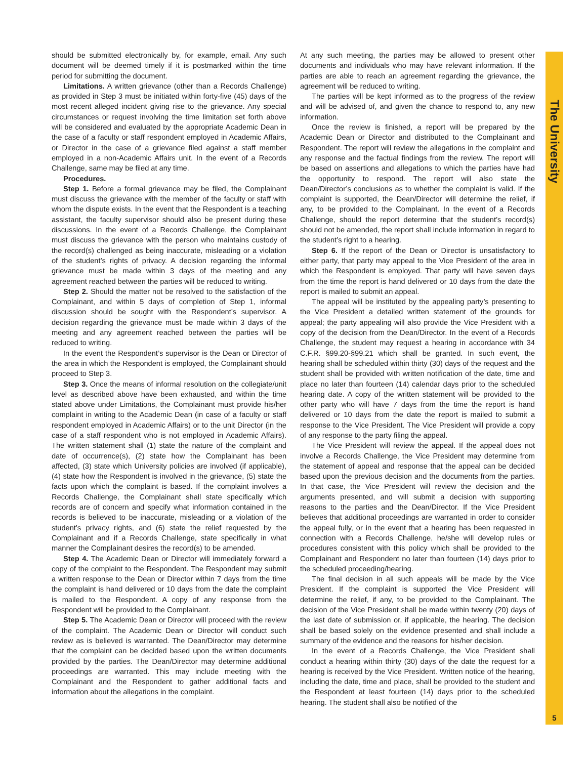The University
should be submitted electronically by, for example, email. Any such document will be deemed timely if it is postmarked within the time period for submitting the document.
Limitations. A written grievance (other than a Records Challenge) as provided in Step 3 must be initiated within forty-five (45) days of the most recent alleged incident giving rise to the grievance. Any special circumstances or request involving the time limitation set forth above will be considered and evaluated by the appropriate Academic Dean in the case of a faculty or staff respondent employed in Academic Affairs, or Director in the case of a grievance filed against a staff member employed in a non-Academic Affairs unit. In the event of a Records Challenge, same may be filed at any time.
Procedures.
Step 1. Before a formal grievance may be filed, the Complainant must discuss the grievance with the member of the faculty or staff with whom the dispute exists. In the event that the Respondent is a teaching assistant, the faculty supervisor should also be present during these discussions. In the event of a Records Challenge, the Complainant must discuss the grievance with the person who maintains custody of the record(s) challenged as being inaccurate, misleading or a violation of the student’s rights of privacy. A decision regarding the informal grievance must be made within 3 days of the meeting and any agreement reached between the parties will be reduced to writing.
Step 2. Should the matter not be resolved to the satisfaction of the Complainant, and within 5 days of completion of Step 1, informal discussion should be sought with the Respondent’s supervisor. A decision regarding the grievance must be made within 3 days of the meeting and any agreement reached between the parties will be reduced to writing.
In the event the Respondent’s supervisor is the Dean or Director of the area in which the Respondent is employed, the Complainant should proceed to Step 3.
Step 3. Once the means of informal resolution on the collegiate/unit level as described above have been exhausted, and within the time stated above under Limitations, the Complainant must provide his/her complaint in writing to the Academic Dean (in case of a faculty or staff respondent employed in Academic Affairs) or to the unit Director (in the case of a staff respondent who is not employed in Academic Affairs). The written statement shall (1) state the nature of the complaint and date of occurrence(s), (2) state how the Complainant has been affected, (3) state which University policies are involved (if applicable), (4) state how the Respondent is involved in the grievance, (5) state the facts upon which the complaint is based. If the complaint involves a Records Challenge, the Complainant shall state specifically which records are of concern and specify what information contained in the records is believed to be inaccurate, misleading or a violation of the student’s privacy rights, and (6) state the relief requested by the Complainant and if a Records Challenge, state specifically in what manner the Complainant desires the record(s) to be amended.
Step 4. The Academic Dean or Director will immediately forward a copy of the complaint to the Respondent. The Respondent may submit a written response to the Dean or Director within 7 days from the time the complaint is hand delivered or 10 days from the date the complaint is mailed to the Respondent. A copy of any response from the Respondent will be provided to the Complainant.
Step 5. The Academic Dean or Director will proceed with the review of the complaint. The Academic Dean or Director will conduct such review as is believed is warranted. The Dean/Director may determine that the complaint can be decided based upon the written documents provided by the parties. The Dean/Director may determine additional proceedings are warranted. This may include meeting with the Complainant and the Respondent to gather additional facts and information about the allegations in the complaint.
At any such meeting, the parties may be allowed to present other documents and individuals who may have relevant information. If the parties are able to reach an agreement regarding the grievance, the agreement will be reduced to writing.
The parties will be kept informed as to the progress of the review and will be advised of, and given the chance to respond to, any new information.
Once the review is finished, a report will be prepared by the Academic Dean or Director and distributed to the Complainant and Respondent. The report will review the allegations in the complaint and any response and the factual findings from the review. The report will be based on assertions and allegations to which the parties have had the opportunity to respond. The report will also state the Dean/Director’s conclusions as to whether the complaint is valid. If the complaint is supported, the Dean/Director will determine the relief, if any, to be provided to the Complainant. In the event of a Records Challenge, should the report determine that the student’s record(s) should not be amended, the report shall include information in regard to the student’s right to a hearing.
Step 6. If the report of the Dean or Director is unsatisfactory to either party, that party may appeal to the Vice President of the area in which the Respondent is employed. That party will have seven days from the time the report is hand delivered or 10 days from the date the report is mailed to submit an appeal.
The appeal will be instituted by the appealing party’s presenting to the Vice President a detailed written statement of the grounds for appeal; the party appealing will also provide the Vice President with a copy of the decision from the Dean/Director. In the event of a Records Challenge, the student may request a hearing in accordance with 34 C.F.R. §99.20-§99.21 which shall be granted. In such event, the hearing shall be scheduled within thirty (30) days of the request and the student shall be provided with written notification of the date, time and place no later than fourteen (14) calendar days prior to the scheduled hearing date. A copy of the written statement will be provided to the other party who will have 7 days from the time the report is hand delivered or 10 days from the date the report is mailed to submit a response to the Vice President. The Vice President will provide a copy of any response to the party filing the appeal.
The Vice President will review the appeal. If the appeal does not involve a Records Challenge, the Vice President may determine from the statement of appeal and response that the appeal can be decided based upon the previous decision and the documents from the parties. In that case, the Vice President will review the decision and the arguments presented, and will submit a decision with supporting reasons to the parties and the Dean/Director. If the Vice President believes that additional proceedings are warranted in order to consider the appeal fully, or in the event that a hearing has been requested in connection with a Records Challenge, he/she will develop rules or procedures consistent with this policy which shall be provided to the Complainant and Respondent no later than fourteen (14) days prior to the scheduled proceeding/hearing.
The final decision in all such appeals will be made by the Vice President. If the complaint is supported the Vice President will determine the relief, if any, to be provided to the Complainant. The decision of the Vice President shall be made within twenty (20) days of the last date of submission or, if applicable, the hearing. The decision shall be based solely on the evidence presented and shall include a summary of the evidence and the reasons for his/her decision.
In the event of a Records Challenge, the Vice President shall conduct a hearing within thirty (30) days of the date the request for a hearing is received by the Vice President. Written notice of the hearing, including the date, time and place, shall be provided to the student and the Respondent at least fourteen (14) days prior to the scheduled hearing. The student shall also be notified of the
5